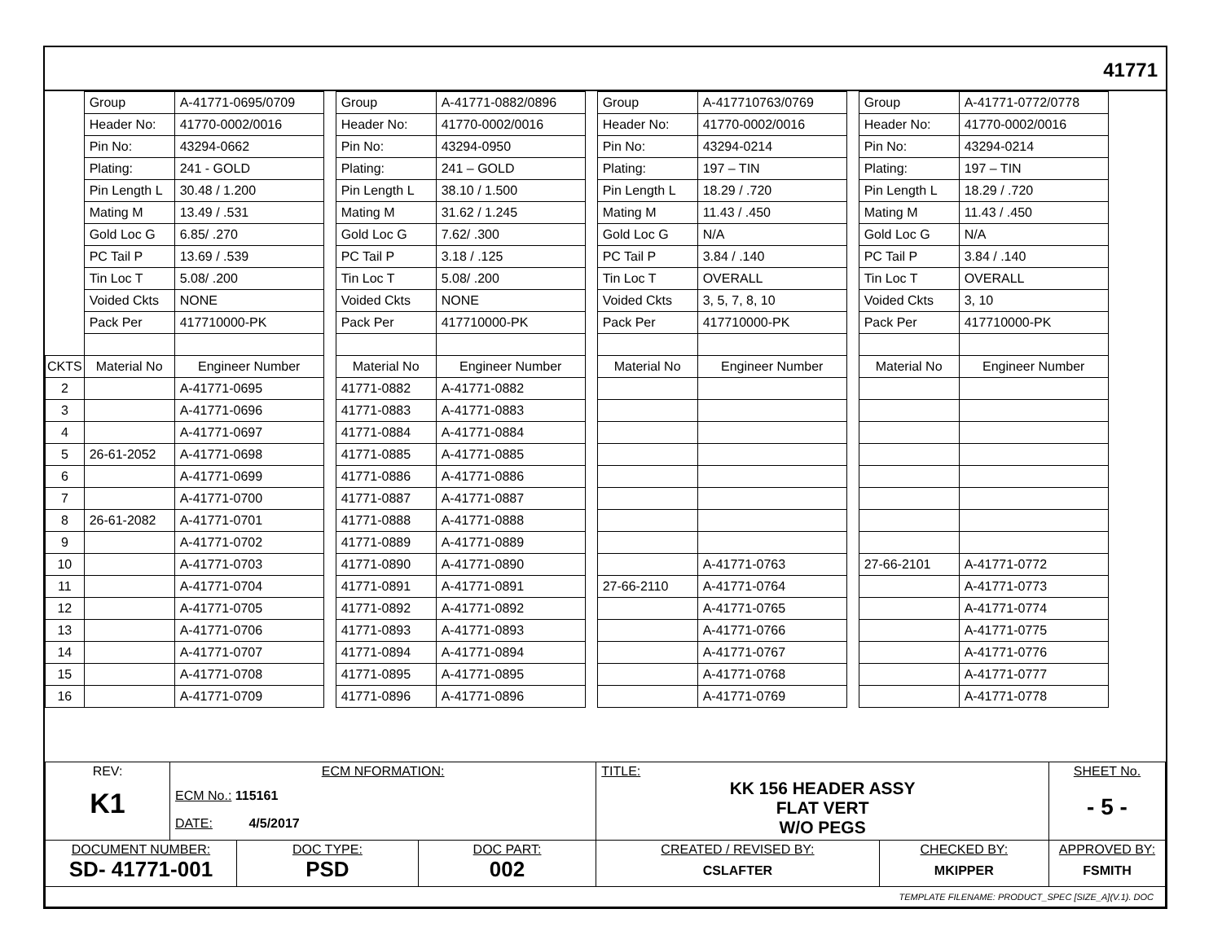41771
| | Group | A-41771-0695/0709 |
| | Header No: | 41770-0002/0016 |
| | Pin No: | 43294-0662 |
| | Plating: | 241 - GOLD |
| | Pin Length L | 30.48 / 1.200 |
| | Mating M | 13.49 / .531 |
| | Gold Loc G | 6.85/ .270 |
| | PC Tail P | 13.69 / .539 |
| | Tin Loc T | 5.08/ .200 |
| | Voided Ckts | NONE |
| | Pack Per | 417710000-PK |
| CKTS | Material No | Engineer Number |
| 2 | | A-41771-0695 |
| 3 | | A-41771-0696 |
| 4 | | A-41771-0697 |
| 5 | 26-61-2052 | A-41771-0698 |
| 6 | | A-41771-0699 |
| 7 | | A-41771-0700 |
| 8 | 26-61-2082 | A-41771-0701 |
| 9 | | A-41771-0702 |
| 10 | | A-41771-0703 |
| 11 | | A-41771-0704 |
| 12 | | A-41771-0705 |
| 13 | | A-41771-0706 |
| 14 | | A-41771-0707 |
| 15 | | A-41771-0708 |
| 16 | | A-41771-0709 |
| Group | A-41771-0882/0896 |
| Header No: | 41770-0002/0016 |
| Pin No: | 43294-0950 |
| Plating: | 241 – GOLD |
| Pin Length L | 38.10 / 1.500 |
| Mating M | 31.62 / 1.245 |
| Gold Loc G | 7.62/ .300 |
| PC Tail P | 3.18 / .125 |
| Tin Loc T | 5.08/ .200 |
| Voided Ckts | NONE |
| Pack Per | 417710000-PK |
| Material No | Engineer Number |
| 41771-0882 | A-41771-0882 |
| 41771-0883 | A-41771-0883 |
| 41771-0884 | A-41771-0884 |
| 41771-0885 | A-41771-0885 |
| 41771-0886 | A-41771-0886 |
| 41771-0887 | A-41771-0887 |
| 41771-0888 | A-41771-0888 |
| 41771-0889 | A-41771-0889 |
| 41771-0890 | A-41771-0890 |
| 41771-0891 | A-41771-0891 |
| 41771-0892 | A-41771-0892 |
| 41771-0893 | A-41771-0893 |
| 41771-0894 | A-41771-0894 |
| 41771-0895 | A-41771-0895 |
| 41771-0896 | A-41771-0896 |
| Group | A-417710763/0769 |
| Header No: | 41770-0002/0016 |
| Pin No: | 43294-0214 |
| Plating: | 197 – TIN |
| Pin Length L | 18.29 / .720 |
| Mating M | 11.43 / .450 |
| Gold Loc G | N/A |
| PC Tail P | 3.84 / .140 |
| Tin Loc T | OVERALL |
| Voided Ckts | 3, 5, 7, 8, 10 |
| Pack Per | 417710000-PK |
| Material No | Engineer Number |
| | A-41771-0763 |
| 27-66-2110 | A-41771-0764 |
| | A-41771-0765 |
| | A-41771-0766 |
| | A-41771-0767 |
| | A-41771-0768 |
| | A-41771-0769 |
| Group | A-41771-0772/0778 |
| Header No: | 41770-0002/0016 |
| Pin No: | 43294-0214 |
| Plating: | 197 – TIN |
| Pin Length L | 18.29 / .720 |
| Mating M | 11.43 / .450 |
| Gold Loc G | N/A |
| PC Tail P | 3.84 / .140 |
| Tin Loc T | OVERALL |
| Voided Ckts | 3, 10 |
| Pack Per | 417710000-PK |
| Material No | Engineer Number |
| 27-66-2101 | A-41771-0772 |
| | A-41771-0773 |
| | A-41771-0774 |
| | A-41771-0775 |
| | A-41771-0776 |
| | A-41771-0777 |
| | A-41771-0778 |
| REV: K1 | ECM NFORMATION: ECM No.: 115161 DATE: 4/5/2017 | | | TITLE: KK 156 HEADER ASSY FLAT VERT W/O PEGS | | | SHEET No. - 5 - |
| DOCUMENT NUMBER: SD- 41771-001 | | DOC TYPE: PSD | DOC PART: 002 | CREATED / REVISED BY: CSLAFTER | CHECKED BY: MKIPPER | APPROVED BY: FSMITH | |
| TEMPLATE FILENAME: PRODUCT_SPEC [SIZE_A](V.1). DOC | | | | | | | |